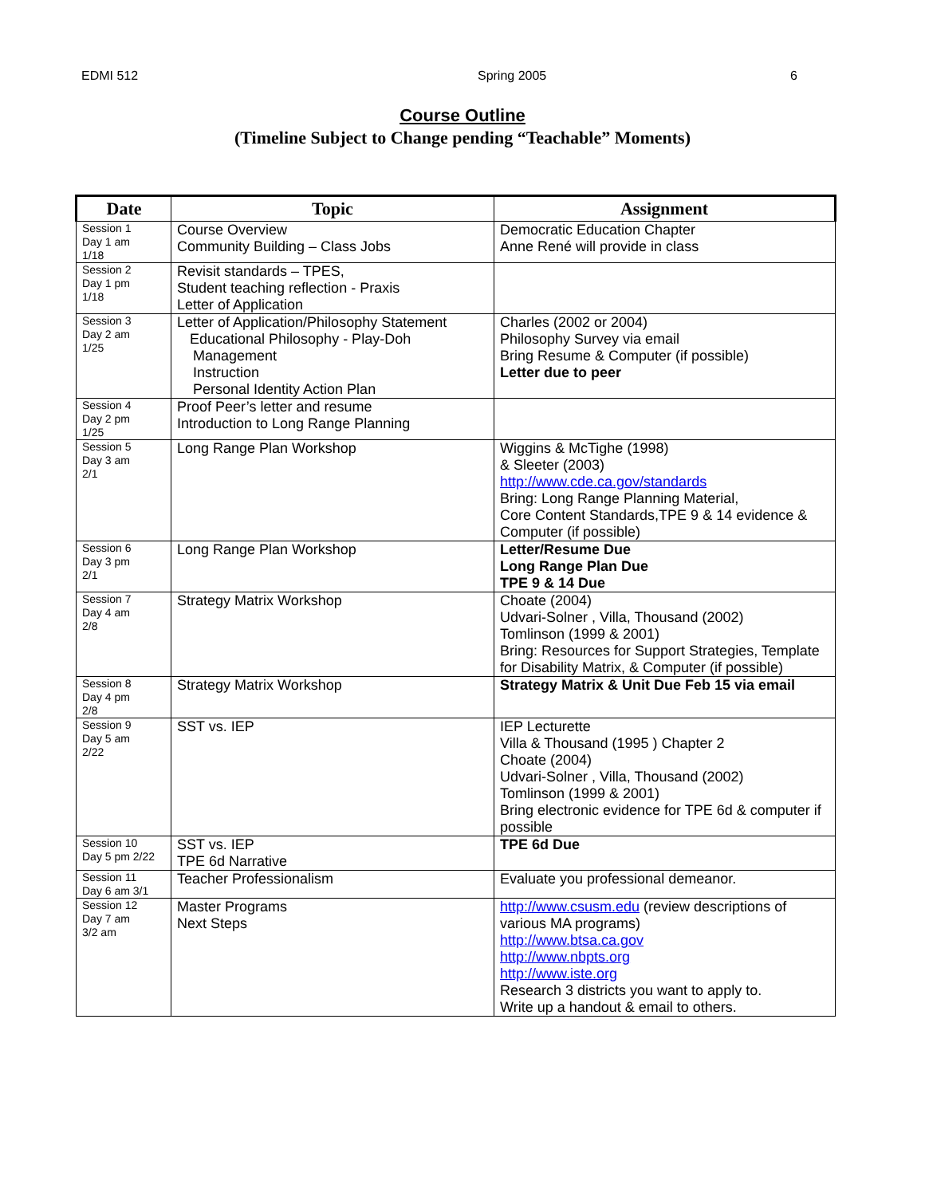EDMI 512 Spring 2005 6
Course Outline
(Timeline Subject to Change pending “Teachable” Moments)
| Date | Topic | Assignment |
| --- | --- | --- |
| Session 1 Day 1 am 1/18 | Course Overview Community Building – Class Jobs | Democratic Education Chapter Anne René will provide in class |
| Session 2 Day 1 pm 1/18 | Revisit standards – TPES, Student teaching reflection - Praxis Letter of Application | |
| Session 3 Day 2 am 1/25 | Letter of Application/Philosophy Statement Educational Philosophy - Play-Doh Management Instruction Personal Identity Action Plan | Charles (2002 or 2004) Philosophy Survey via email Bring Resume & Computer (if possible) Letter due to peer |
| Session 4 Day 2 pm 1/25 | Proof Peer’s letter and resume Introduction to Long Range Planning | |
| Session 5 Day 3 am 2/1 | Long Range Plan Workshop | Wiggins & McTighe (1998) & Sleeter (2003) http://www.cde.ca.gov/standards Bring: Long Range Planning Material, Core Content Standards,TPE 9 & 14 evidence & Computer (if possible) |
| Session 6 Day 3 pm 2/1 | Long Range Plan Workshop | Letter/Resume Due Long Range Plan Due TPE 9 & 14 Due |
| Session 7 Day 4 am 2/8 | Strategy Matrix Workshop | Choate (2004) Udvari-Solner , Villa, Thousand (2002) Tomlinson (1999 & 2001) Bring: Resources for Support Strategies, Template for Disability Matrix, & Computer (if possible) |
| Session 8 Day 4 pm 2/8 | Strategy Matrix Workshop | Strategy Matrix & Unit Due Feb 15 via email |
| Session 9 Day 5 am 2/22 | SST vs. IEP | IEP Lecturette Villa & Thousand (1995 ) Chapter 2 Choate (2004) Udvari-Solner , Villa, Thousand (2002) Tomlinson (1999 & 2001) Bring electronic evidence for TPE 6d & computer if possible |
| Session 10 Day 5 pm 2/22 | SST vs. IEP TPE 6d Narrative | TPE 6d Due |
| Session 11 Day 6 am 3/1 | Teacher Professionalism | Evaluate you professional demeanor. |
| Session 12 Day 7 am 3/2 am | Master Programs Next Steps | http://www.csusm.edu (review descriptions of various MA programs) http://www.btsa.ca.gov http://www.nbpts.org http://www.iste.org Research 3 districts you want to apply to. Write up a handout & email to others. |